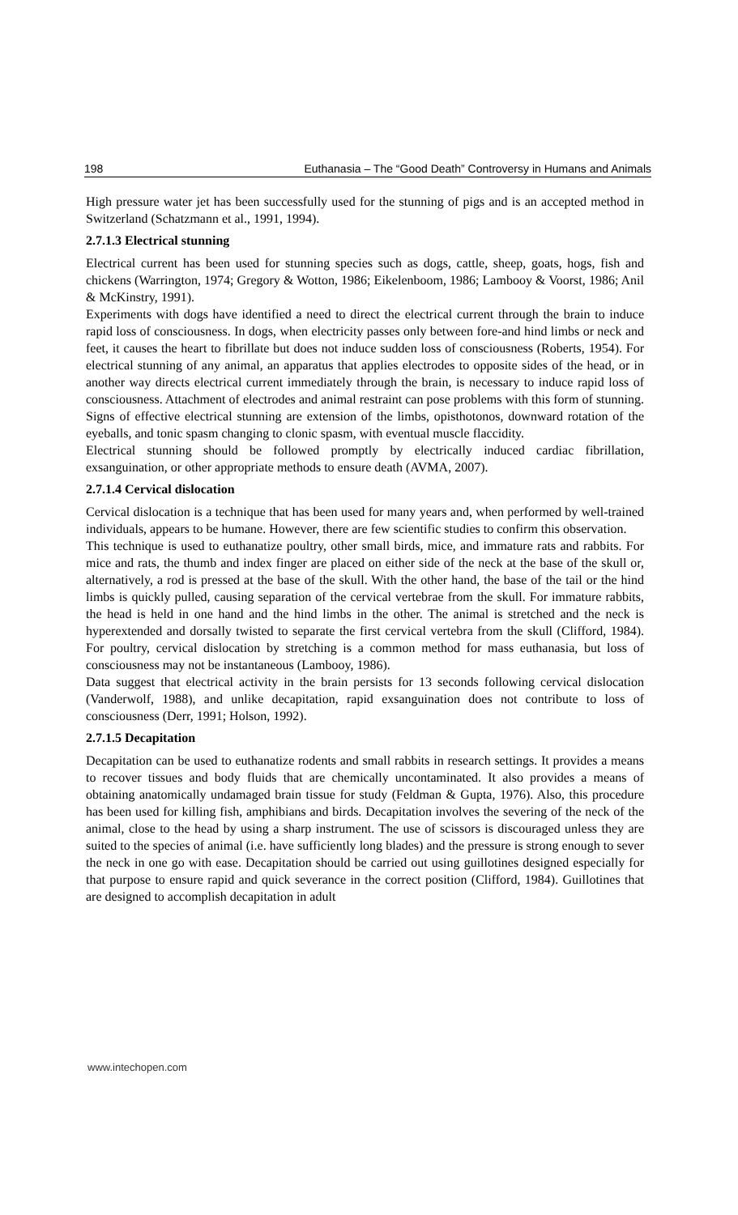198 Euthanasia – The “Good Death” Controversy in Humans and Animals
High pressure water jet has been successfully used for the stunning of pigs and is an accepted method in Switzerland (Schatzmann et al., 1991, 1994).
2.7.1.3 Electrical stunning
Electrical current has been used for stunning species such as dogs, cattle, sheep, goats, hogs, fish and chickens (Warrington, 1974; Gregory & Wotton, 1986; Eikelenboom, 1986; Lambooy & Voorst, 1986; Anil & McKinstry, 1991).
Experiments with dogs have identified a need to direct the electrical current through the brain to induce rapid loss of consciousness. In dogs, when electricity passes only between fore-and hind limbs or neck and feet, it causes the heart to fibrillate but does not induce sudden loss of consciousness (Roberts, 1954). For electrical stunning of any animal, an apparatus that applies electrodes to opposite sides of the head, or in another way directs electrical current immediately through the brain, is necessary to induce rapid loss of consciousness. Attachment of electrodes and animal restraint can pose problems with this form of stunning. Signs of effective electrical stunning are extension of the limbs, opisthotonos, downward rotation of the eyeballs, and tonic spasm changing to clonic spasm, with eventual muscle flaccidity.
Electrical stunning should be followed promptly by electrically induced cardiac fibrillation, exsanguination, or other appropriate methods to ensure death (AVMA, 2007).
2.7.1.4 Cervical dislocation
Cervical dislocation is a technique that has been used for many years and, when performed by well-trained individuals, appears to be humane. However, there are few scientific studies to confirm this observation.
This technique is used to euthanatize poultry, other small birds, mice, and immature rats and rabbits. For mice and rats, the thumb and index finger are placed on either side of the neck at the base of the skull or, alternatively, a rod is pressed at the base of the skull. With the other hand, the base of the tail or the hind limbs is quickly pulled, causing separation of the cervical vertebrae from the skull. For immature rabbits, the head is held in one hand and the hind limbs in the other. The animal is stretched and the neck is hyperextended and dorsally twisted to separate the first cervical vertebra from the skull (Clifford, 1984). For poultry, cervical dislocation by stretching is a common method for mass euthanasia, but loss of consciousness may not be instantaneous (Lambooy, 1986).
Data suggest that electrical activity in the brain persists for 13 seconds following cervical dislocation (Vanderwolf, 1988), and unlike decapitation, rapid exsanguination does not contribute to loss of consciousness (Derr, 1991; Holson, 1992).
2.7.1.5 Decapitation
Decapitation can be used to euthanatize rodents and small rabbits in research settings. It provides a means to recover tissues and body fluids that are chemically uncontaminated. It also provides a means of obtaining anatomically undamaged brain tissue for study (Feldman & Gupta, 1976). Also, this procedure has been used for killing fish, amphibians and birds. Decapitation involves the severing of the neck of the animal, close to the head by using a sharp instrument. The use of scissors is discouraged unless they are suited to the species of animal (i.e. have sufficiently long blades) and the pressure is strong enough to sever the neck in one go with ease. Decapitation should be carried out using guillotines designed especially for that purpose to ensure rapid and quick severance in the correct position (Clifford, 1984). Guillotines that are designed to accomplish decapitation in adult
www.intechopen.com